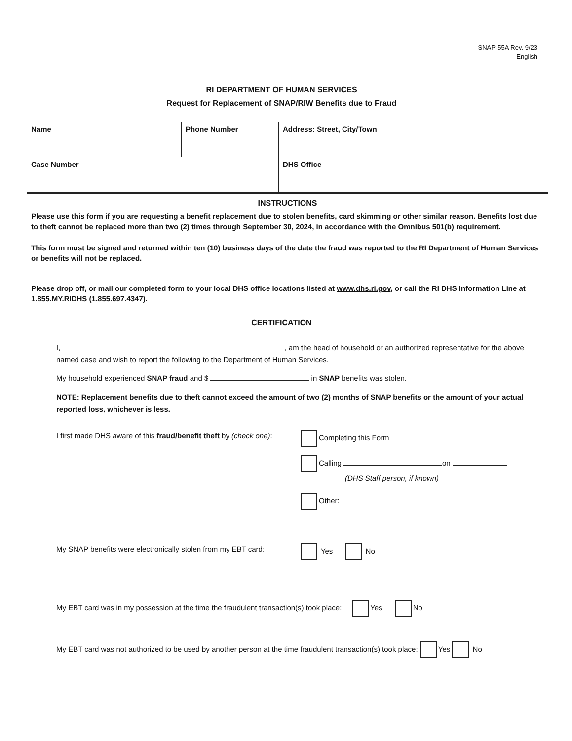SNAP-55A Rev. 9/23
English
RI DEPARTMENT OF HUMAN SERVICES
Request for Replacement of SNAP/RIW Benefits due to Fraud
| Name | Phone Number | Address: Street, City/Town |
| Case Number | | DHS Office |
INSTRUCTIONS
Please use this form if you are requesting a benefit replacement due to stolen benefits, card skimming or other similar reason. Benefits lost due to theft cannot be replaced more than two (2) times through September 30, 2024, in accordance with the Omnibus 501(b) requirement.
This form must be signed and returned within ten (10) business days of the date the fraud was reported to the RI Department of Human Services or benefits will not be replaced.
Please drop off, or mail our completed form to your local DHS office locations listed at www.dhs.ri.gov, or call the RI DHS Information Line at 1.855.MY.RIDHS (1.855.697.4347).
CERTIFICATION
I, , am the head of household or an authorized representative for the above named case and wish to report the following to the Department of Human Services.
My household experienced SNAP fraud and $ in SNAP benefits was stolen.
NOTE: Replacement benefits due to theft cannot exceed the amount of two (2) months of SNAP benefits or the amount of your actual reported loss, whichever is less.
I first made DHS aware of this fraud/benefit theft by (check one):
Completing this Form
Calling on
(DHS Staff person, if known)
Other:
My SNAP benefits were electronically stolen from my EBT card:
Yes No
My EBT card was in my possession at the time the fraudulent transaction(s) took place: Yes No
My EBT card was not authorized to be used by another person at the time fraudulent transaction(s) took place: Yes No